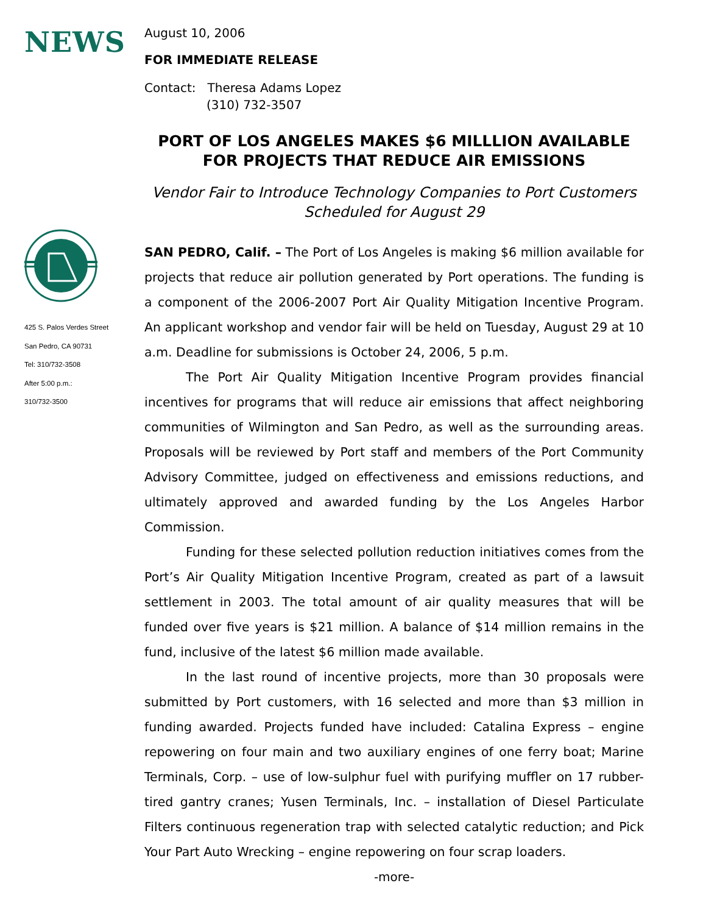NEWS
425 S. Palos Verdes Street
San Pedro, CA 90731
Tel: 310/732-3508
After 5:00 p.m.:
310/732-3500
August 10, 2006
FOR IMMEDIATE RELEASE
Contact: Theresa Adams Lopez
(310) 732-3507
PORT OF LOS ANGELES MAKES $6 MILLLION AVAILABLE FOR PROJECTS THAT REDUCE AIR EMISSIONS
Vendor Fair to Introduce Technology Companies to Port Customers Scheduled for August 29
SAN PEDRO, Calif. – The Port of Los Angeles is making $6 million available for projects that reduce air pollution generated by Port operations. The funding is a component of the 2006-2007 Port Air Quality Mitigation Incentive Program. An applicant workshop and vendor fair will be held on Tuesday, August 29 at 10 a.m. Deadline for submissions is October 24, 2006, 5 p.m.
The Port Air Quality Mitigation Incentive Program provides financial incentives for programs that will reduce air emissions that affect neighboring communities of Wilmington and San Pedro, as well as the surrounding areas. Proposals will be reviewed by Port staff and members of the Port Community Advisory Committee, judged on effectiveness and emissions reductions, and ultimately approved and awarded funding by the Los Angeles Harbor Commission.
Funding for these selected pollution reduction initiatives comes from the Port’s Air Quality Mitigation Incentive Program, created as part of a lawsuit settlement in 2003. The total amount of air quality measures that will be funded over five years is $21 million. A balance of $14 million remains in the fund, inclusive of the latest $6 million made available.
In the last round of incentive projects, more than 30 proposals were submitted by Port customers, with 16 selected and more than $3 million in funding awarded. Projects funded have included: Catalina Express – engine repowering on four main and two auxiliary engines of one ferry boat; Marine Terminals, Corp. – use of low-sulphur fuel with purifying muffler on 17 rubber-tired gantry cranes; Yusen Terminals, Inc. – installation of Diesel Particulate Filters continuous regeneration trap with selected catalytic reduction; and Pick Your Part Auto Wrecking – engine repowering on four scrap loaders.
-more-